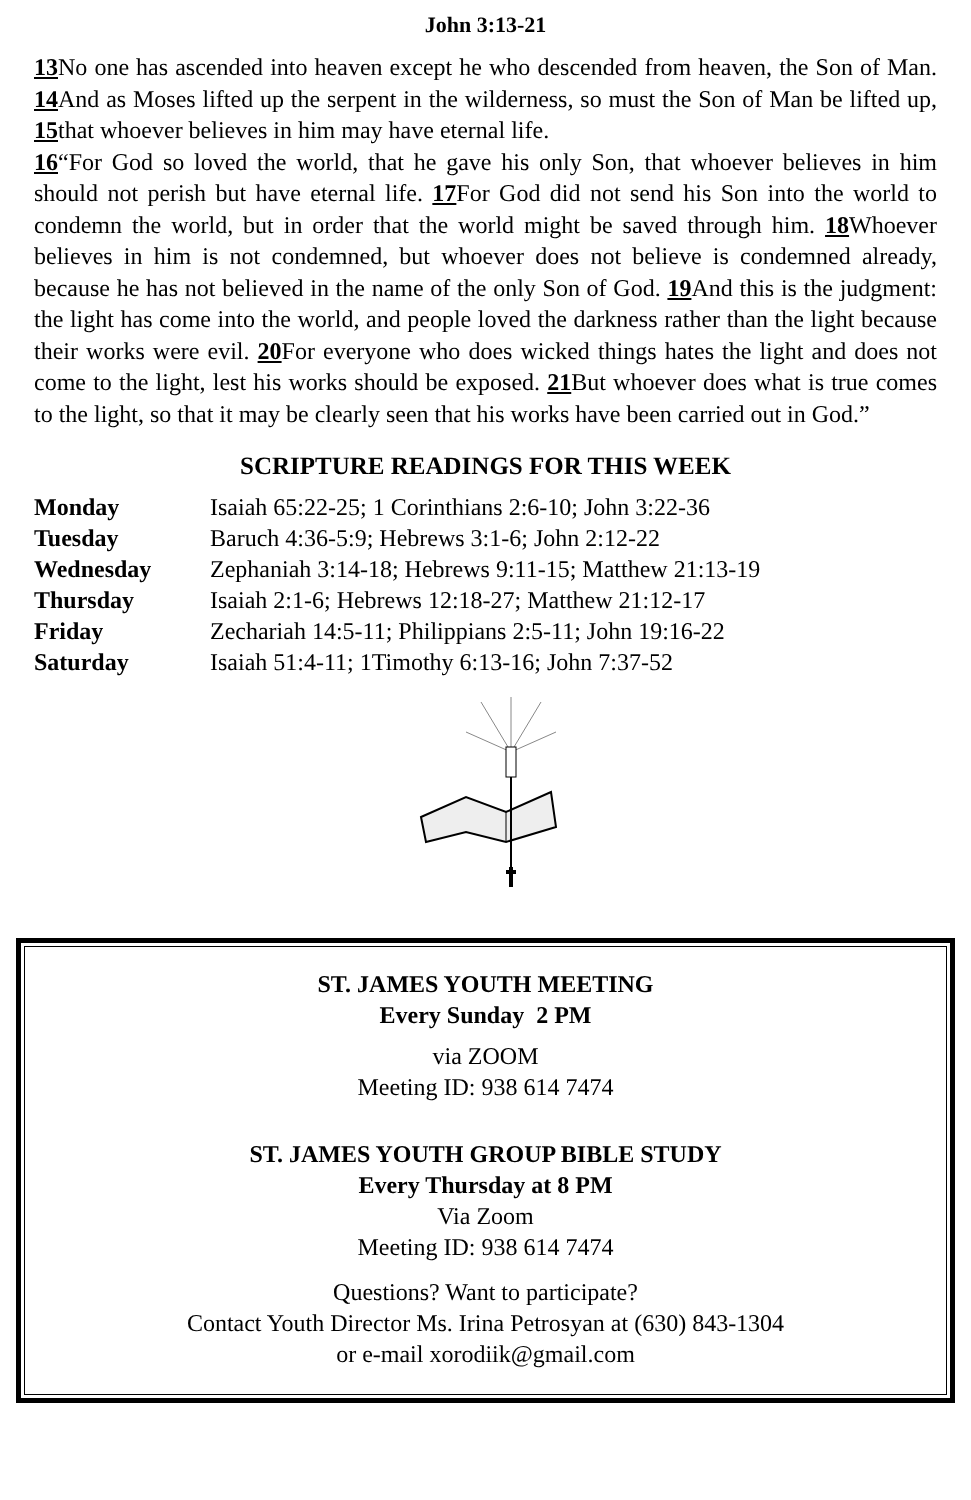John 3:13-21
13 No one has ascended into heaven except he who descended from heaven, the Son of Man. 14 And as Moses lifted up the serpent in the wilderness, so must the Son of Man be lifted up, 15that whoever believes in him may have eternal life.
16“For God so loved the world, that he gave his only Son, that whoever believes in him should not perish but have eternal life. 17 For God did not send his Son into the world to condemn the world, but in order that the world might be saved through him. 18 Whoever believes in him is not condemned, but whoever does not believe is condemned already, because he has not believed in the name of the only Son of God. 19 And this is the judgment: the light has come into the world, and people loved the darkness rather than the light because their works were evil. 20 For everyone who does wicked things hates the light and does not come to the light, lest his works should be exposed. 21 But whoever does what is true comes to the light, so that it may be clearly seen that his works have been carried out in God.”
SCRIPTURE READINGS FOR THIS WEEK
| Monday | Isaiah 65:22-25; 1 Corinthians 2:6-10; John 3:22-36 |
| Tuesday | Baruch 4:36-5:9; Hebrews 3:1-6; John 2:12-22 |
| Wednesday | Zephaniah 3:14-18; Hebrews 9:11-15; Matthew 21:13-19 |
| Thursday | Isaiah 2:1-6; Hebrews 12:18-27; Matthew 21:12-17 |
| Friday | Zechariah 14:5-11; Philippians 2:5-11; John 19:16-22 |
| Saturday | Isaiah 51:4-11; 1Timothy 6:13-16; John 7:37-52 |
ST. JAMES YOUTH MEETING
Every Sunday 2 PM
via ZOOM
Meeting ID: 938 614 7474
ST. JAMES YOUTH GROUP BIBLE STUDY
Every Thursday at 8 PM
Via Zoom
Meeting ID: 938 614 7474
Questions? Want to participate?
Contact Youth Director Ms. Irina Petrosyan at (630) 843-1304
or e-mail xorodiik@gmail.com